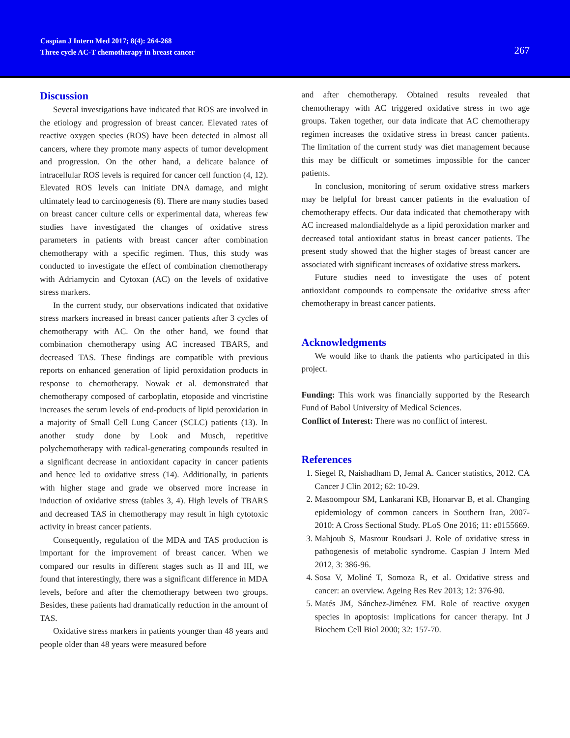Caspian J Intern Med 2017; 8(4): 264-268
Three cycle AC-T chemotherapy in breast cancer
267
Discussion
Several investigations have indicated that ROS are involved in the etiology and progression of breast cancer. Elevated rates of reactive oxygen species (ROS) have been detected in almost all cancers, where they promote many aspects of tumor development and progression. On the other hand, a delicate balance of intracellular ROS levels is required for cancer cell function (4, 12). Elevated ROS levels can initiate DNA damage, and might ultimately lead to carcinogenesis (6). There are many studies based on breast cancer culture cells or experimental data, whereas few studies have investigated the changes of oxidative stress parameters in patients with breast cancer after combination chemotherapy with a specific regimen. Thus, this study was conducted to investigate the effect of combination chemotherapy with Adriamycin and Cytoxan (AC) on the levels of oxidative stress markers.
In the current study, our observations indicated that oxidative stress markers increased in breast cancer patients after 3 cycles of chemotherapy with AC. On the other hand, we found that combination chemotherapy using AC increased TBARS, and decreased TAS. These findings are compatible with previous reports on enhanced generation of lipid peroxidation products in response to chemotherapy. Nowak et al. demonstrated that chemotherapy composed of carboplatin, etoposide and vincristine increases the serum levels of end-products of lipid peroxidation in a majority of Small Cell Lung Cancer (SCLC) patients (13). In another study done by Look and Musch, repetitive polychemotherapy with radical-generating compounds resulted in a significant decrease in antioxidant capacity in cancer patients and hence led to oxidative stress (14). Additionally, in patients with higher stage and grade we observed more increase in induction of oxidative stress (tables 3, 4). High levels of TBARS and decreased TAS in chemotherapy may result in high cytotoxic activity in breast cancer patients.
Consequently, regulation of the MDA and TAS production is important for the improvement of breast cancer. When we compared our results in different stages such as II and III, we found that interestingly, there was a significant difference in MDA levels, before and after the chemotherapy between two groups. Besides, these patients had dramatically reduction in the amount of TAS.
Oxidative stress markers in patients younger than 48 years and people older than 48 years were measured before
and after chemotherapy. Obtained results revealed that chemotherapy with AC triggered oxidative stress in two age groups. Taken together, our data indicate that AC chemotherapy regimen increases the oxidative stress in breast cancer patients. The limitation of the current study was diet management because this may be difficult or sometimes impossible for the cancer patients.
In conclusion, monitoring of serum oxidative stress markers may be helpful for breast cancer patients in the evaluation of chemotherapy effects. Our data indicated that chemotherapy with AC increased malondialdehyde as a lipid peroxidation marker and decreased total antioxidant status in breast cancer patients. The present study showed that the higher stages of breast cancer are associated with significant increases of oxidative stress markers.
Future studies need to investigate the uses of potent antioxidant compounds to compensate the oxidative stress after chemotherapy in breast cancer patients.
Acknowledgments
We would like to thank the patients who participated in this project.
Funding: This work was financially supported by the Research Fund of Babol University of Medical Sciences.
Conflict of Interest: There was no conflict of interest.
References
1. Siegel R, Naishadham D, Jemal A. Cancer statistics, 2012. CA Cancer J Clin 2012; 62: 10-29.
2. Masoompour SM, Lankarani KB, Honarvar B, et al. Changing epidemiology of common cancers in Southern Iran, 2007-2010: A Cross Sectional Study. PLoS One 2016; 11: e0155669.
3. Mahjoub S, Masrour Roudsari J. Role of oxidative stress in pathogenesis of metabolic syndrome. Caspian J Intern Med 2012, 3: 386-96.
4. Sosa V, Moliné T, Somoza R, et al. Oxidative stress and cancer: an overview. Ageing Res Rev 2013; 12: 376-90.
5. Matés JM, Sánchez-Jiménez FM. Role of reactive oxygen species in apoptosis: implications for cancer therapy. Int J Biochem Cell Biol 2000; 32: 157-70.